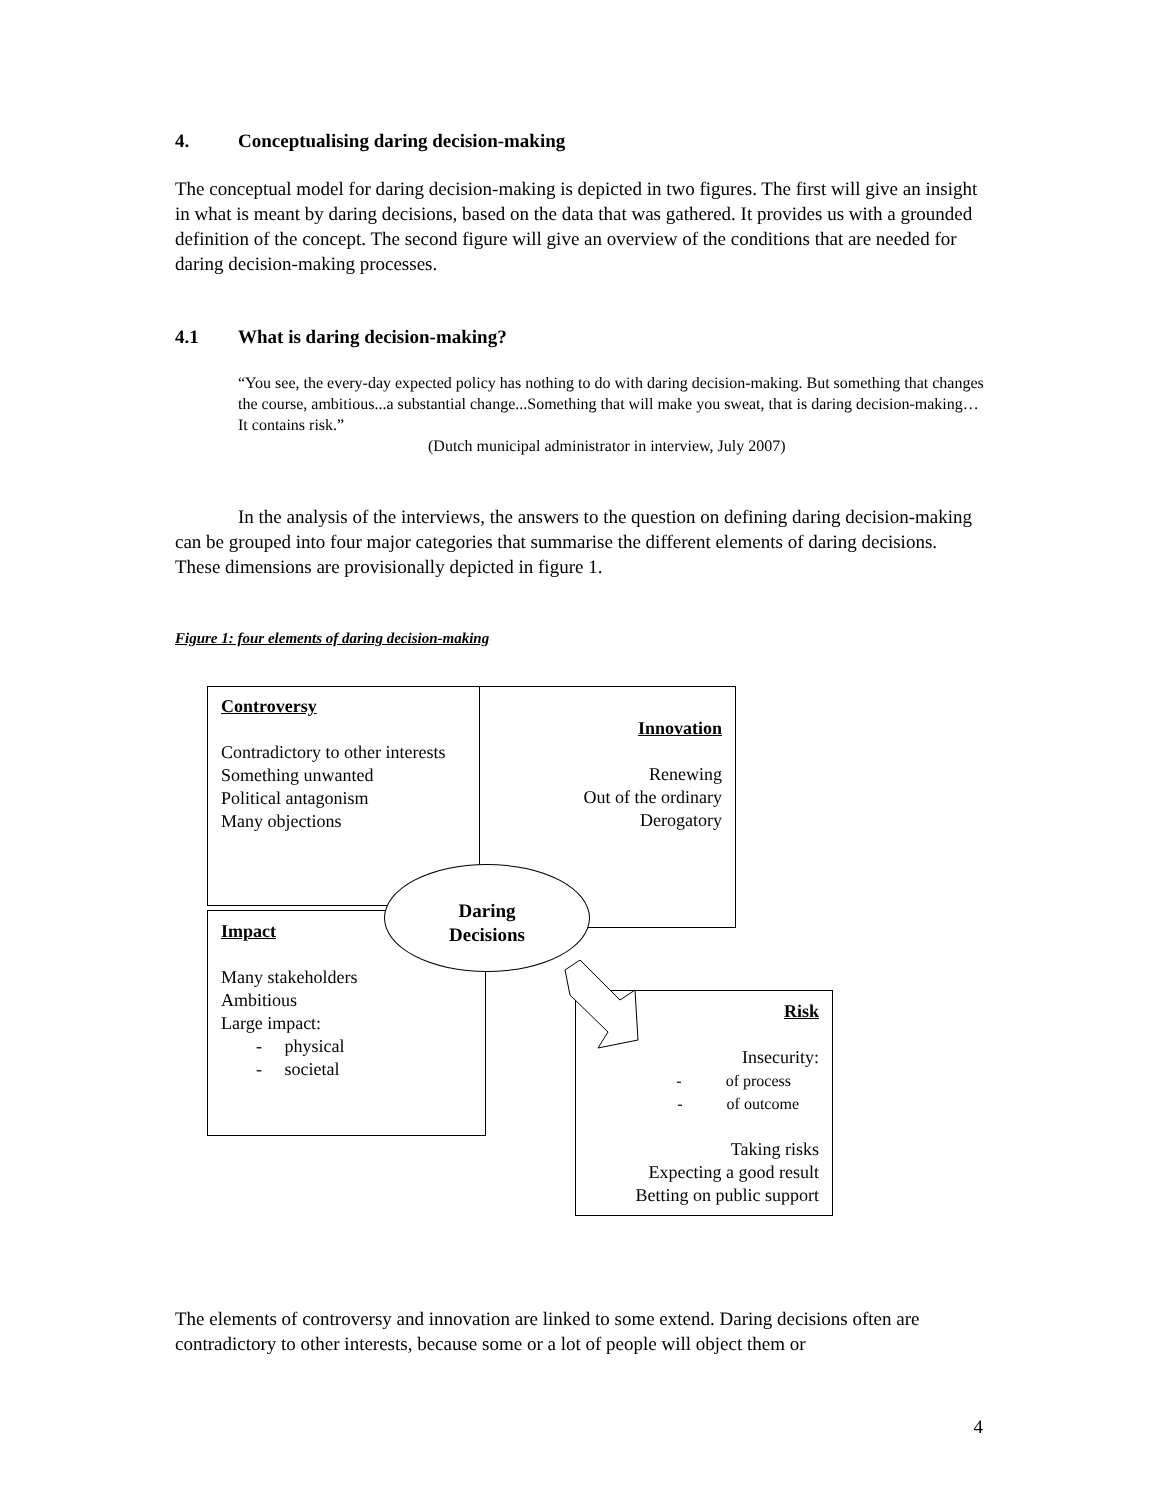4. Conceptualising daring decision-making
The conceptual model for daring decision-making is depicted in two figures. The first will give an insight in what is meant by daring decisions, based on the data that was gathered. It provides us with a grounded definition of the concept. The second figure will give an overview of the conditions that are needed for daring decision-making processes.
4.1 What is daring decision-making?
“You see, the every-day expected policy has nothing to do with daring decision-making. But something that changes the course, ambitious...a substantial change...Something that will make you sweat, that is daring decision-making…It contains risk.”
(Dutch municipal administrator in interview, July 2007)
In the analysis of the interviews, the answers to the question on defining daring decision-making can be grouped into four major categories that summarise the different elements of daring decisions. These dimensions are provisionally depicted in figure 1.
Figure 1: four elements of daring decision-making
Controversy
Contradictory to other interests
Something unwanted
Political antagonism
Many objections
Innovation
Renewing
Out of the ordinary
Derogatory
Impact
Many stakeholders
Ambitious
Large impact:
- physical
- societal
Risk
Insecurity:
- of process
- of outcome
Taking risks
Expecting a good result
Betting on public support
Daring
Decisions
The elements of controversy and innovation are linked to some extend. Daring decisions often are contradictory to other interests, because some or a lot of people will object them or
4